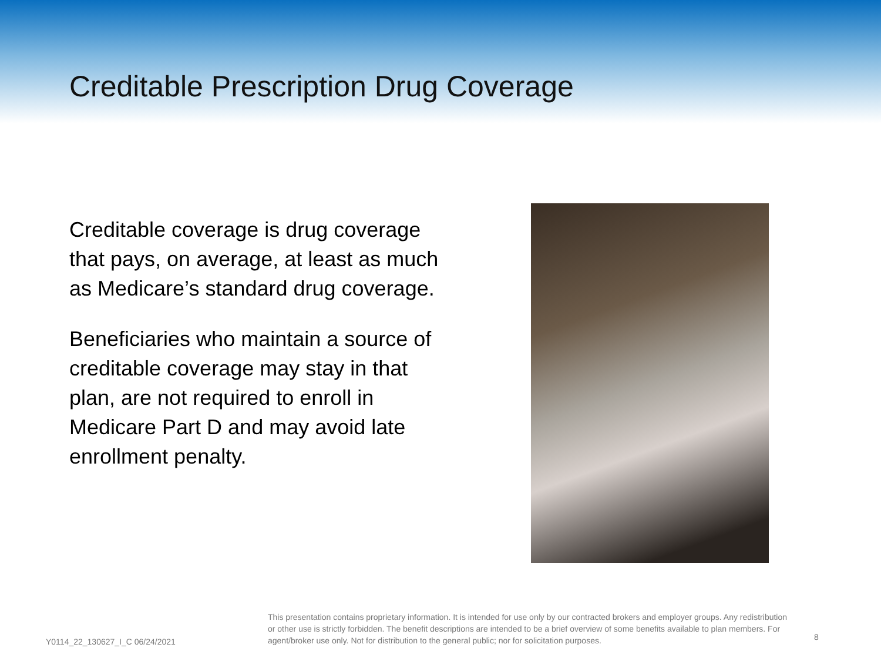Creditable Prescription Drug Coverage
Creditable coverage is drug coverage that pays, on average, at least as much as Medicare’s standard drug coverage.
Beneficiaries who maintain a source of creditable coverage may stay in that plan, are not required to enroll in Medicare Part D and may avoid late enrollment penalty.
Y0114_22_130627_I_C 06/24/2021
This presentation contains proprietary information. It is intended for use only by our contracted brokers and employer groups. Any redistribution or other use is strictly forbidden. The benefit descriptions are intended to be a brief overview of some benefits available to plan members. For agent/broker use only. Not for distribution to the general public; nor for solicitation purposes.
8